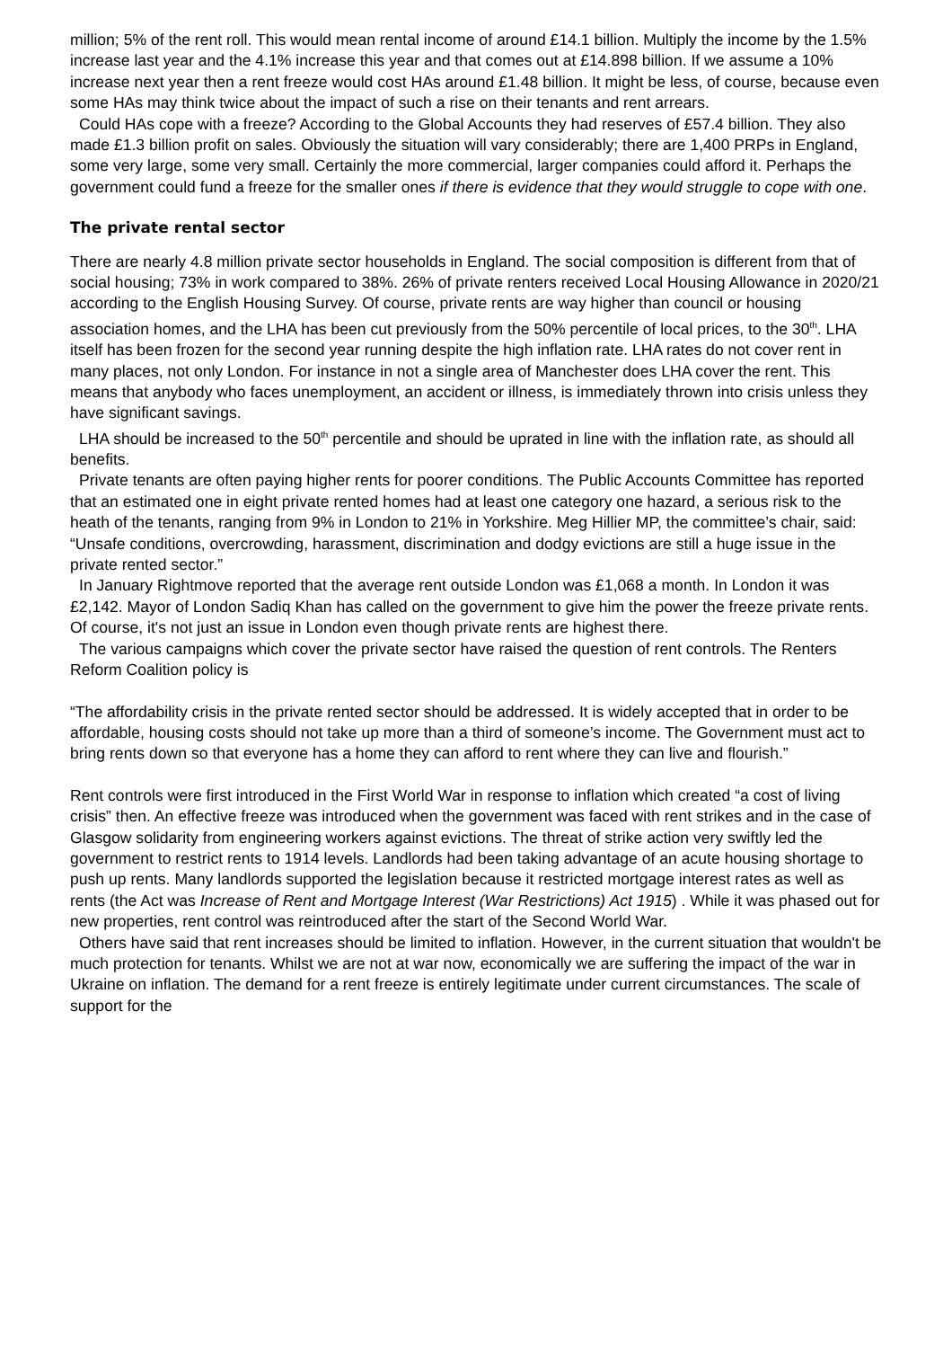million; 5% of the rent roll. This would mean rental income of around £14.1 billion. Multiply the income by the 1.5% increase last year and the 4.1% increase this year and that comes out at £14.898 billion. If we assume a 10% increase next year then a rent freeze would cost HAs around £1.48 billion. It might be less, of course, because even some HAs may think twice about the impact of such a rise on their tenants and rent arrears.
Could HAs cope with a freeze? According to the Global Accounts they had reserves of £57.4 billion. They also made £1.3 billion profit on sales. Obviously the situation will vary considerably; there are 1,400 PRPs in England, some very large, some very small. Certainly the more commercial, larger companies could afford it. Perhaps the government could fund a freeze for the smaller ones if there is evidence that they would struggle to cope with one.
The private rental sector
There are nearly 4.8 million private sector households in England. The social composition is different from that of social housing; 73% in work compared to 38%. 26% of private renters received Local Housing Allowance in 2020/21 according to the English Housing Survey. Of course, private rents are way higher than council or housing association homes, and the LHA has been cut previously from the 50% percentile of local prices, to the 30<sup>th</sup>. LHA itself has been frozen for the second year running despite the high inflation rate. LHA rates do not cover rent in many places, not only London. For instance in not a single area of Manchester does LHA cover the rent. This means that anybody who faces unemployment, an accident or illness, is immediately thrown into crisis unless they have significant savings.
LHA should be increased to the 50<sup>th</sup> percentile and should be uprated in line with the inflation rate, as should all benefits.
Private tenants are often paying higher rents for poorer conditions. The Public Accounts Committee has reported that an estimated one in eight private rented homes had at least one category one hazard, a serious risk to the heath of the tenants, ranging from 9% in London to 21% in Yorkshire. Meg Hillier MP, the committee’s chair, said: “Unsafe conditions, overcrowding, harassment, discrimination and dodgy evictions are still a huge issue in the private rented sector.”
In January Rightmove reported that the average rent outside London was £1,068 a month. In London it was £2,142. Mayor of London Sadiq Khan has called on the government to give him the power the freeze private rents. Of course, it's not just an issue in London even though private rents are highest there.
The various campaigns which cover the private sector have raised the question of rent controls. The Renters Reform Coalition policy is
“The affordability crisis in the private rented sector should be addressed. It is widely accepted that in order to be affordable, housing costs should not take up more than a third of someone’s income. The Government must act to bring rents down so that everyone has a home they can afford to rent where they can live and flourish.”
Rent controls were first introduced in the First World War in response to inflation which created “a cost of living crisis” then. An effective freeze was introduced when the government was faced with rent strikes and in the case of Glasgow solidarity from engineering workers against evictions. The threat of strike action very swiftly led the government to restrict rents to 1914 levels. Landlords had been taking advantage of an acute housing shortage to push up rents. Many landlords supported the legislation because it restricted mortgage interest rates as well as rents (the Act was Increase of Rent and Mortgage Interest (War Restrictions) Act 1915) . While it was phased out for new properties, rent control was reintroduced after the start of the Second World War.
Others have said that rent increases should be limited to inflation. However, in the current situation that wouldn't be much protection for tenants. Whilst we are not at war now, economically we are suffering the impact of the war in Ukraine on inflation. The demand for a rent freeze is entirely legitimate under current circumstances. The scale of support for the